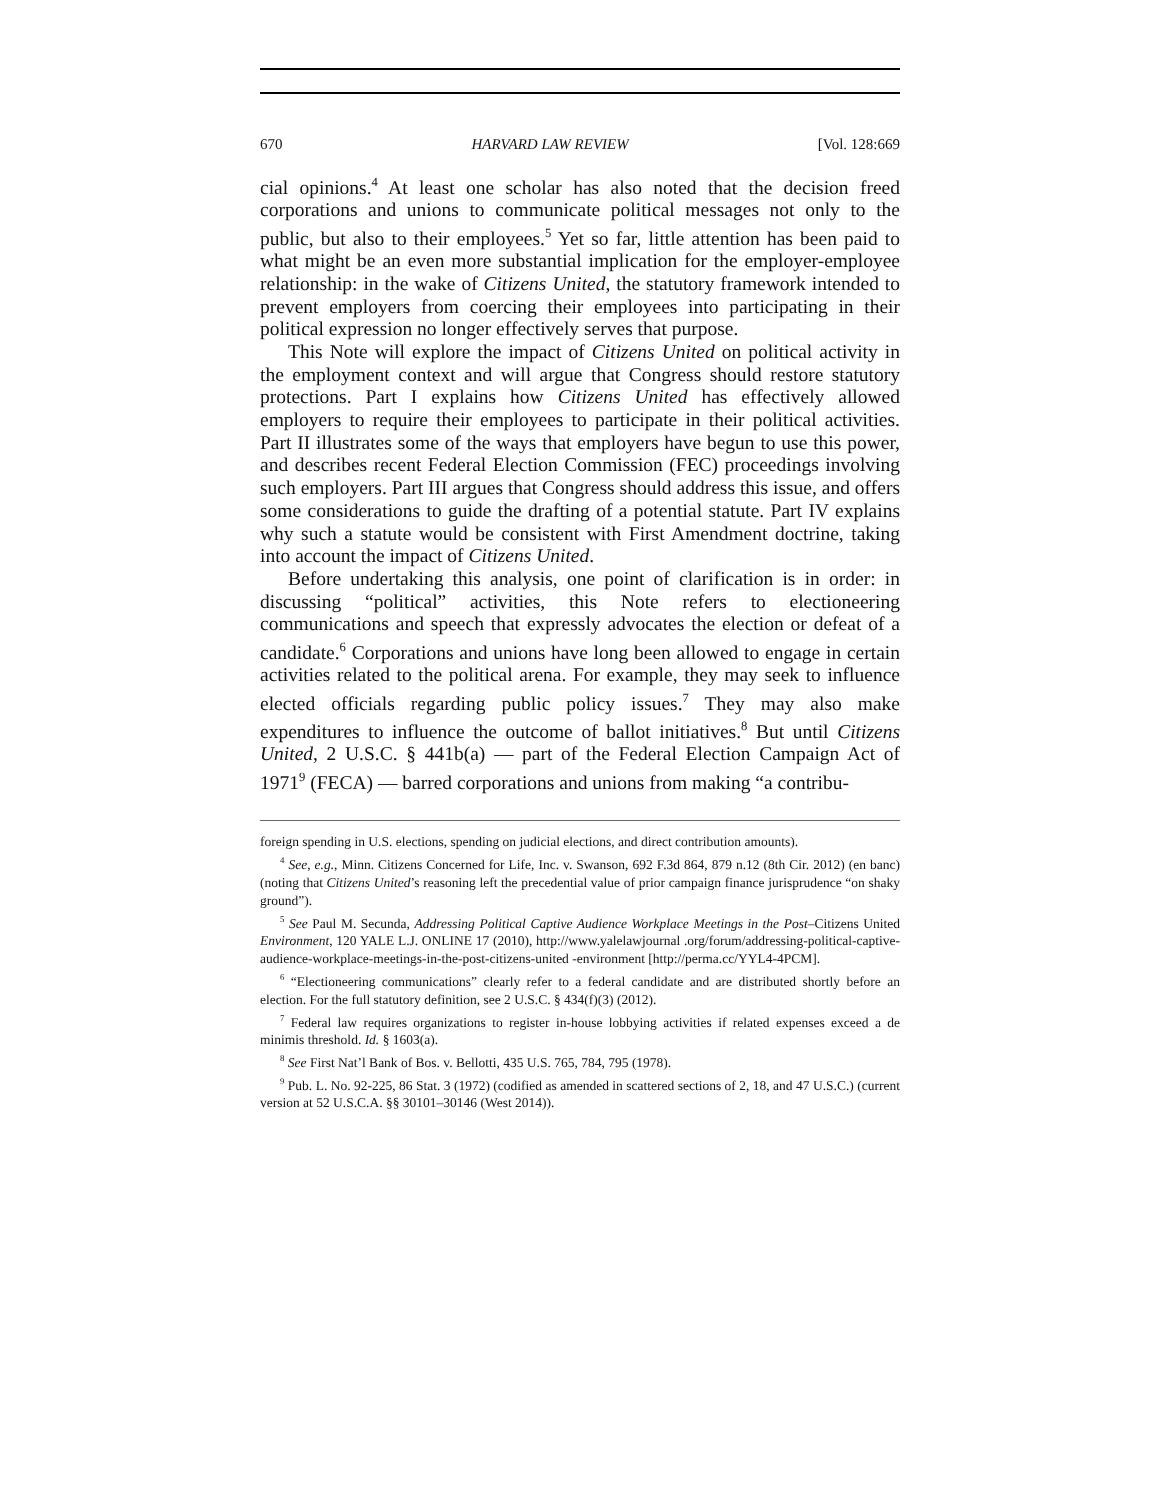670 HARVARD LAW REVIEW [Vol. 128:669
cial opinions.<sup>4</sup> At least one scholar has also noted that the decision freed corporations and unions to communicate political messages not only to the public, but also to their employees.<sup>5</sup> Yet so far, little attention has been paid to what might be an even more substantial implication for the employer-employee relationship: in the wake of Citizens United, the statutory framework intended to prevent employers from coercing their employees into participating in their political expression no longer effectively serves that purpose.
This Note will explore the impact of Citizens United on political activity in the employment context and will argue that Congress should restore statutory protections. Part I explains how Citizens United has effectively allowed employers to require their employees to participate in their political activities. Part II illustrates some of the ways that employers have begun to use this power, and describes recent Federal Election Commission (FEC) proceedings involving such employers. Part III argues that Congress should address this issue, and offers some considerations to guide the drafting of a potential statute. Part IV explains why such a statute would be consistent with First Amendment doctrine, taking into account the impact of Citizens United.
Before undertaking this analysis, one point of clarification is in order: in discussing “political” activities, this Note refers to electioneering communications and speech that expressly advocates the election or defeat of a candidate.<sup>6</sup> Corporations and unions have long been allowed to engage in certain activities related to the political arena. For example, they may seek to influence elected officials regarding public policy issues.<sup>7</sup> They may also make expenditures to influence the outcome of ballot initiatives.<sup>8</sup> But until Citizens United, 2 U.S.C. § 441b(a) — part of the Federal Election Campaign Act of 1971<sup>9</sup> (FECA) — barred corporations and unions from making “a contribu-
foreign spending in U.S. elections, spending on judicial elections, and direct contribution amounts).
<sup>4</sup> See, e.g., Minn. Citizens Concerned for Life, Inc. v. Swanson, 692 F.3d 864, 879 n.12 (8th Cir. 2012) (en banc) (noting that Citizens United’s reasoning left the precedential value of prior campaign finance jurisprudence “on shaky ground”).
<sup>5</sup> See Paul M. Secunda, Addressing Political Captive Audience Workplace Meetings in the Post–Citizens United Environment, 120 YALE L.J. ONLINE 17 (2010), http://www.yalelawjournal .org/forum/addressing-political-captive-audience-workplace-meetings-in-the-post-citizens-united -environment [http://perma.cc/YYL4-4PCM].
<sup>6</sup> “Electioneering communications” clearly refer to a federal candidate and are distributed shortly before an election. For the full statutory definition, see 2 U.S.C. § 434(f)(3) (2012).
<sup>7</sup> Federal law requires organizations to register in-house lobbying activities if related expenses exceed a de minimis threshold. Id. § 1603(a).
<sup>8</sup> See First Nat’l Bank of Bos. v. Bellotti, 435 U.S. 765, 784, 795 (1978).
<sup>9</sup> Pub. L. No. 92-225, 86 Stat. 3 (1972) (codified as amended in scattered sections of 2, 18, and 47 U.S.C.) (current version at 52 U.S.C.A. §§ 30101–30146 (West 2014)).